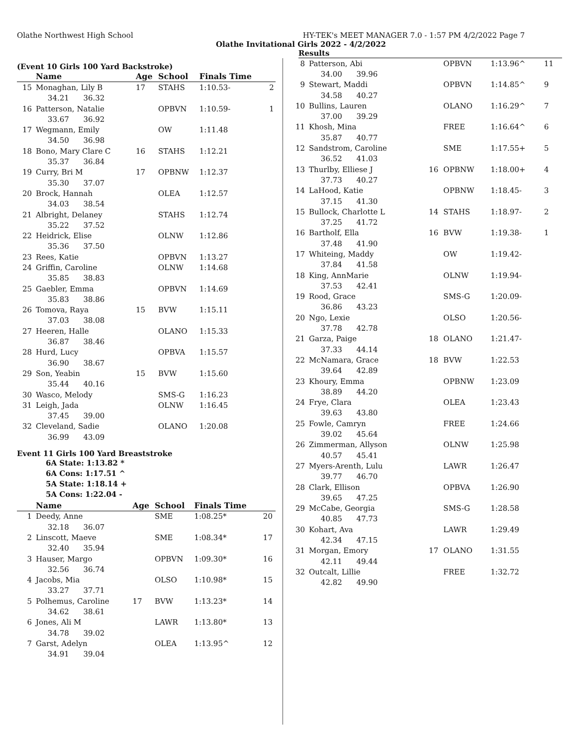Olathe Northwest High School HY-TEK's MEET MANAGER 7.0 - 1:57 PM 4/2/2022 Page 7
Olathe Invitational Girls 2022 - 4/2/2022
Results
(Event 10 Girls 100 Yard Backstroke)
| | Name | Age | School | Finals Time | |
| --- | --- | --- | --- | --- | --- |
| 15 | Monaghan, Lily B | 17 | STAHS | 1:10.53- | 2 |
| | 34.21 36.32 | | | | |
| 16 | Patterson, Natalie | | OPBVN | 1:10.59- | 1 |
| | 33.67 36.92 | | | | |
| 17 | Wegmann, Emily | | OW | 1:11.48 | |
| | 34.50 36.98 | | | | |
| 18 | Bono, Mary Clare C | 16 | STAHS | 1:12.21 | |
| | 35.37 36.84 | | | | |
| 19 | Curry, Bri M | 17 | OPBNW | 1:12.37 | |
| | 35.30 37.07 | | | | |
| 20 | Brock, Hannah | | OLEA | 1:12.57 | |
| | 34.03 38.54 | | | | |
| 21 | Albright, Delaney | | STAHS | 1:12.74 | |
| | 35.22 37.52 | | | | |
| 22 | Heidrick, Elise | | OLNW | 1:12.86 | |
| | 35.36 37.50 | | | | |
| 23 | Rees, Katie | | OPBVN | 1:13.27 | |
| 24 | Griffin, Caroline | | OLNW | 1:14.68 | |
| | 35.85 38.83 | | | | |
| 25 | Gaebler, Emma | | OPBVN | 1:14.69 | |
| | 35.83 38.86 | | | | |
| 26 | Tomova, Raya | 15 | BVW | 1:15.11 | |
| | 37.03 38.08 | | | | |
| 27 | Heeren, Halle | | OLANO | 1:15.33 | |
| | 36.87 38.46 | | | | |
| 28 | Hurd, Lucy | | OPBVA | 1:15.57 | |
| | 36.90 38.67 | | | | |
| 29 | Son, Yeabin | 15 | BVW | 1:15.60 | |
| | 35.44 40.16 | | | | |
| 30 | Wasco, Melody | | SMS-G | 1:16.23 | |
| 31 | Leigh, Jada | | OLNW | 1:16.45 | |
| | 37.45 39.00 | | | | |
| 32 | Cleveland, Sadie | | OLANO | 1:20.08 | |
| | 36.99 43.09 | | | | |
Event 11 Girls 100 Yard Breaststroke
6A State: 1:13.82 *
6A Cons: 1:17.51 ^
5A State: 1:18.14 +
5A Cons: 1:22.04 -
| | Name | Age | School | Finals Time | |
| --- | --- | --- | --- | --- | --- |
| 1 | Deedy, Anne | | SME | 1:08.25* | 20 |
| | 32.18 36.07 | | | | |
| 2 | Linscott, Maeve | | SME | 1:08.34* | 17 |
| | 32.40 35.94 | | | | |
| 3 | Hauser, Margo | | OPBVN | 1:09.30* | 16 |
| | 32.56 36.74 | | | | |
| 4 | Jacobs, Mia | | OLSO | 1:10.98* | 15 |
| | 33.27 37.71 | | | | |
| 5 | Polhemus, Caroline | 17 | BVW | 1:13.23* | 14 |
| | 34.62 38.61 | | | | |
| 6 | Jones, Ali M | | LAWR | 1:13.80* | 13 |
| | 34.78 39.02 | | | | |
| 7 | Garst, Adelyn | | OLEA | 1:13.95^ | 12 |
| | 34.91 39.04 | | | | |
| 8 | Patterson, Abi | | OPBVN | 1:13.96^ | 11 |
| | 34.00 39.96 | | | | |
| 9 | Stewart, Maddi | | OPBVN | 1:14.85^ | 9 |
| | 34.58 40.27 | | | | |
| 10 | Bullins, Lauren | | OLANO | 1:16.29^ | 7 |
| | 37.00 39.29 | | | | |
| 11 | Khosh, Mina | | FREE | 1:16.64^ | 6 |
| | 35.87 40.77 | | | | |
| 12 | Sandstrom, Caroline | | SME | 1:17.55+ | 5 |
| | 36.52 41.03 | | | | |
| 13 | Thurlby, Elliese J | 16 | OPBNW | 1:18.00+ | 4 |
| | 37.73 40.27 | | | | |
| 14 | LaHood, Katie | | OPBNW | 1:18.45- | 3 |
| | 37.15 41.30 | | | | |
| 15 | Bullock, Charlotte L | 14 | STAHS | 1:18.97- | 2 |
| | 37.25 41.72 | | | | |
| 16 | Bartholf, Ella | 16 | BVW | 1:19.38- | 1 |
| | 37.48 41.90 | | | | |
| 17 | Whiteing, Maddy | | OW | 1:19.42- | |
| | 37.84 41.58 | | | | |
| 18 | King, AnnMarie | | OLNW | 1:19.94- | |
| | 37.53 42.41 | | | | |
| 19 | Rood, Grace | | SMS-G | 1:20.09- | |
| | 36.86 43.23 | | | | |
| 20 | Ngo, Lexie | | OLSO | 1:20.56- | |
| | 37.78 42.78 | | | | |
| 21 | Garza, Paige | 18 | OLANO | 1:21.47- | |
| | 37.33 44.14 | | | | |
| 22 | McNamara, Grace | 18 | BVW | 1:22.53 | |
| | 39.64 42.89 | | | | |
| 23 | Khoury, Emma | | OPBNW | 1:23.09 | |
| | 38.89 44.20 | | | | |
| 24 | Frye, Clara | | OLEA | 1:23.43 | |
| | 39.63 43.80 | | | | |
| 25 | Fowle, Camryn | | FREE | 1:24.66 | |
| | 39.02 45.64 | | | | |
| 26 | Zimmerman, Allyson | | OLNW | 1:25.98 | |
| | 40.57 45.41 | | | | |
| 27 | Myers-Arenth, Lulu | | LAWR | 1:26.47 | |
| | 39.77 46.70 | | | | |
| 28 | Clark, Ellison | | OPBVA | 1:26.90 | |
| | 39.65 47.25 | | | | |
| 29 | McCabe, Georgia | | SMS-G | 1:28.58 | |
| | 40.85 47.73 | | | | |
| 30 | Kohart, Ava | | LAWR | 1:29.49 | |
| | 42.34 47.15 | | | | |
| 31 | Morgan, Emory | 17 | OLANO | 1:31.55 | |
| | 42.11 49.44 | | | | |
| 32 | Outcalt, Lillie | | FREE | 1:32.72 | |
| | 42.82 49.90 | | | | |